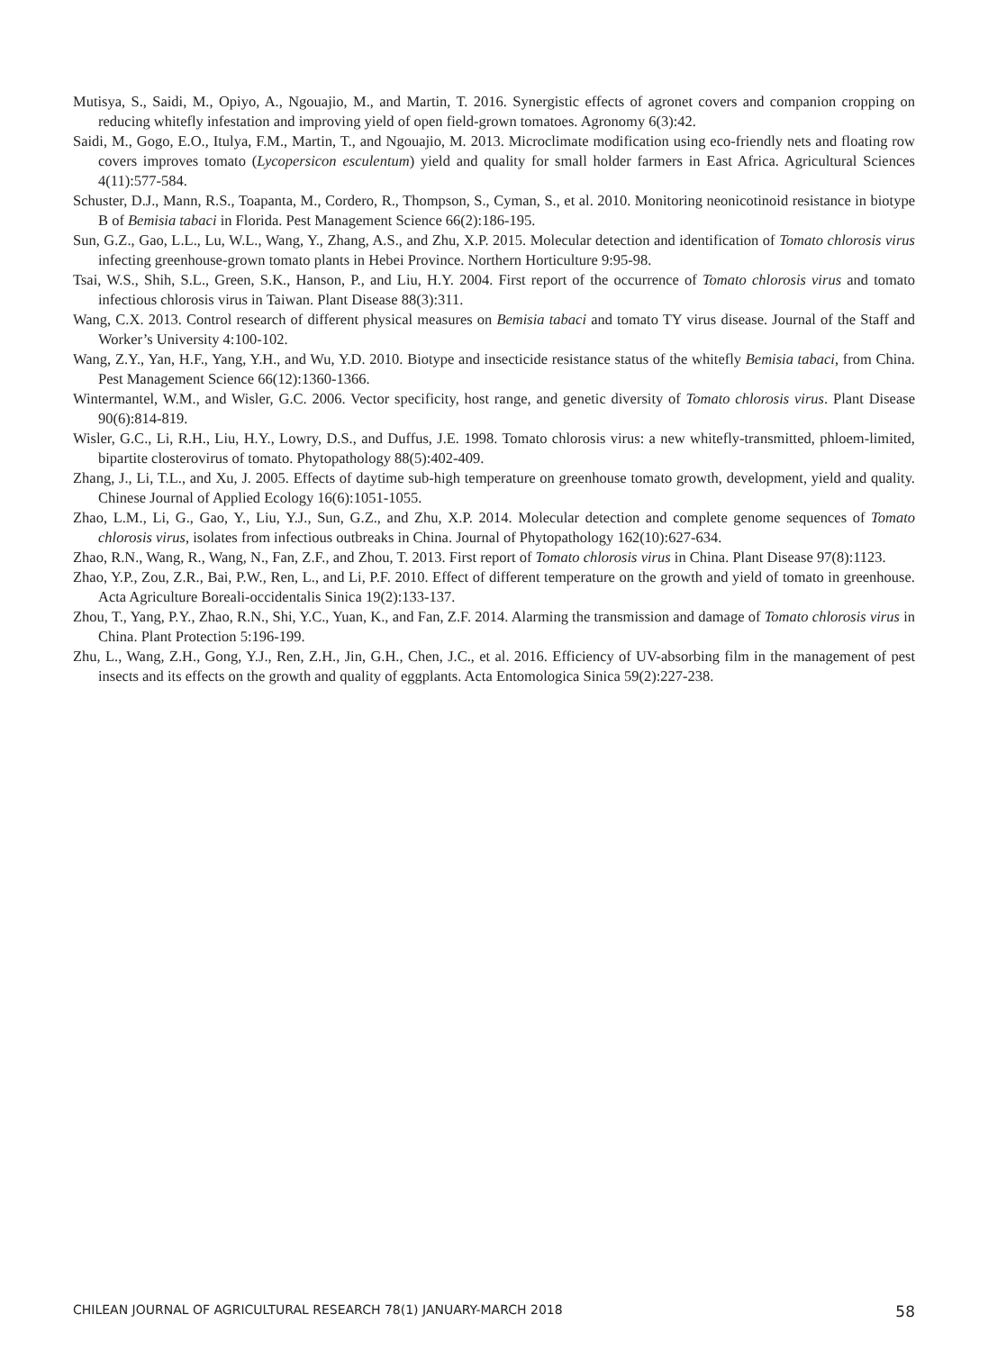Mutisya, S., Saidi, M., Opiyo, A., Ngouajio, M., and Martin, T. 2016. Synergistic effects of agronet covers and companion cropping on reducing whitefly infestation and improving yield of open field-grown tomatoes. Agronomy 6(3):42.
Saidi, M., Gogo, E.O., Itulya, F.M., Martin, T., and Ngouajio, M. 2013. Microclimate modification using eco-friendly nets and floating row covers improves tomato (Lycopersicon esculentum) yield and quality for small holder farmers in East Africa. Agricultural Sciences 4(11):577-584.
Schuster, D.J., Mann, R.S., Toapanta, M., Cordero, R., Thompson, S., Cyman, S., et al. 2010. Monitoring neonicotinoid resistance in biotype B of Bemisia tabaci in Florida. Pest Management Science 66(2):186-195.
Sun, G.Z., Gao, L.L., Lu, W.L., Wang, Y., Zhang, A.S., and Zhu, X.P. 2015. Molecular detection and identification of Tomato chlorosis virus infecting greenhouse-grown tomato plants in Hebei Province. Northern Horticulture 9:95-98.
Tsai, W.S., Shih, S.L., Green, S.K., Hanson, P., and Liu, H.Y. 2004. First report of the occurrence of Tomato chlorosis virus and tomato infectious chlorosis virus in Taiwan. Plant Disease 88(3):311.
Wang, C.X. 2013. Control research of different physical measures on Bemisia tabaci and tomato TY virus disease. Journal of the Staff and Worker’s University 4:100-102.
Wang, Z.Y., Yan, H.F., Yang, Y.H., and Wu, Y.D. 2010. Biotype and insecticide resistance status of the whitefly Bemisia tabaci, from China. Pest Management Science 66(12):1360-1366.
Wintermantel, W.M., and Wisler, G.C. 2006. Vector specificity, host range, and genetic diversity of Tomato chlorosis virus. Plant Disease 90(6):814-819.
Wisler, G.C., Li, R.H., Liu, H.Y., Lowry, D.S., and Duffus, J.E. 1998. Tomato chlorosis virus: a new whitefly-transmitted, phloem-limited, bipartite closterovirus of tomato. Phytopathology 88(5):402-409.
Zhang, J., Li, T.L., and Xu, J. 2005. Effects of daytime sub-high temperature on greenhouse tomato growth, development, yield and quality. Chinese Journal of Applied Ecology 16(6):1051-1055.
Zhao, L.M., Li, G., Gao, Y., Liu, Y.J., Sun, G.Z., and Zhu, X.P. 2014. Molecular detection and complete genome sequences of Tomato chlorosis virus, isolates from infectious outbreaks in China. Journal of Phytopathology 162(10):627-634.
Zhao, R.N., Wang, R., Wang, N., Fan, Z.F., and Zhou, T. 2013. First report of Tomato chlorosis virus in China. Plant Disease 97(8):1123.
Zhao, Y.P., Zou, Z.R., Bai, P.W., Ren, L., and Li, P.F. 2010. Effect of different temperature on the growth and yield of tomato in greenhouse. Acta Agriculture Boreali-occidentalis Sinica 19(2):133-137.
Zhou, T., Yang, P.Y., Zhao, R.N., Shi, Y.C., Yuan, K., and Fan, Z.F. 2014. Alarming the transmission and damage of Tomato chlorosis virus in China. Plant Protection 5:196-199.
Zhu, L., Wang, Z.H., Gong, Y.J., Ren, Z.H., Jin, G.H., Chen, J.C., et al. 2016. Efficiency of UV-absorbing film in the management of pest insects and its effects on the growth and quality of eggplants. Acta Entomologica Sinica 59(2):227-238.
CHILEAN JOURNAL OF AGRICULTURAL RESEARCH 78(1) JANUARY-MARCH 2018 58